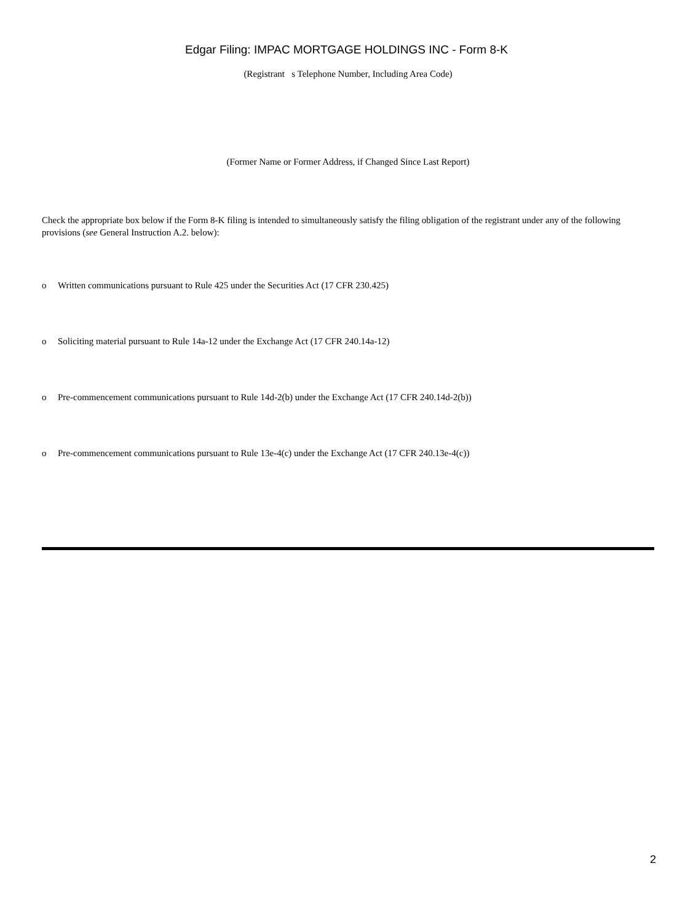Edgar Filing: IMPAC MORTGAGE HOLDINGS INC - Form 8-K
(Registrant s Telephone Number, Including Area Code)
(Former Name or Former Address, if Changed Since Last Report)
Check the appropriate box below if the Form 8-K filing is intended to simultaneously satisfy the filing obligation of the registrant under any of the following provisions (see General Instruction A.2. below):
o Written communications pursuant to Rule 425 under the Securities Act (17 CFR 230.425)
o Soliciting material pursuant to Rule 14a-12 under the Exchange Act (17 CFR 240.14a-12)
o Pre-commencement communications pursuant to Rule 14d-2(b) under the Exchange Act (17 CFR 240.14d-2(b))
o Pre-commencement communications pursuant to Rule 13e-4(c) under the Exchange Act (17 CFR 240.13e-4(c))
2